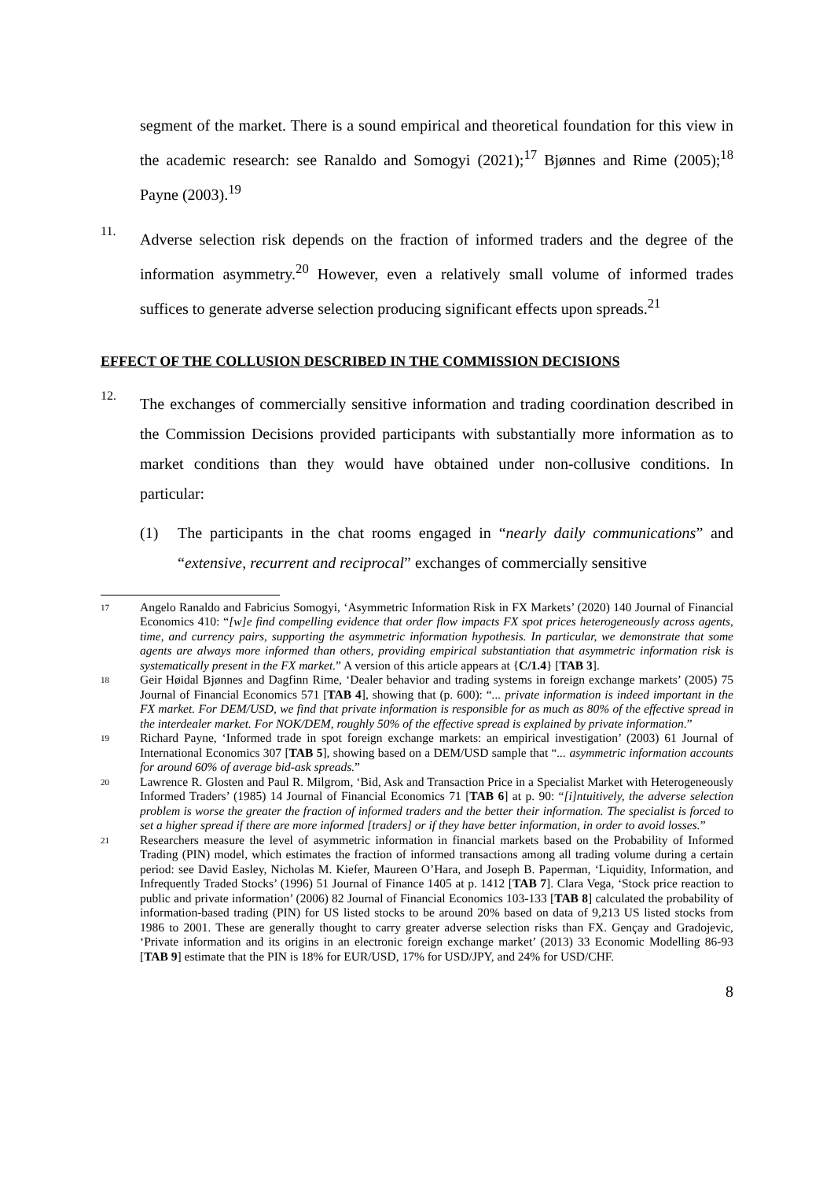segment of the market. There is a sound empirical and theoretical foundation for this view in the academic research: see Ranaldo and Somogyi (2021);<sup>17</sup> Bjønnes and Rime (2005);<sup>18</sup> Payne (2003).<sup>19</sup>
11.
Adverse selection risk depends on the fraction of informed traders and the degree of the information asymmetry.<sup>20</sup> However, even a relatively small volume of informed trades suffices to generate adverse selection producing significant effects upon spreads.<sup>21</sup>
EFFECT OF THE COLLUSION DESCRIBED IN THE COMMISSION DECISIONS
12.
The exchanges of commercially sensitive information and trading coordination described in the Commission Decisions provided participants with substantially more information as to market conditions than they would have obtained under non-collusive conditions. In particular:
(1) The participants in the chat rooms engaged in “nearly daily communications” and “extensive, recurrent and reciprocal” exchanges of commercially sensitive
17
Angelo Ranaldo and Fabricius Somogyi, ‘Asymmetric Information Risk in FX Markets’ (2020) 140 Journal of Financial Economics 410: “[w]e find compelling evidence that order flow impacts FX spot prices heterogeneously across agents, time, and currency pairs, supporting the asymmetric information hypothesis. In particular, we demonstrate that some agents are always more informed than others, providing empirical substantiation that asymmetric information risk is systematically present in the FX market.” A version of this article appears at {C/1.4} [TAB 3].
18
Geir Høidal Bjønnes and Dagfinn Rime, ‘Dealer behavior and trading systems in foreign exchange markets’ (2005) 75 Journal of Financial Economics 571 [TAB 4], showing that (p. 600): “... private information is indeed important in the FX market. For DEM/USD, we find that private information is responsible for as much as 80% of the effective spread in the interdealer market. For NOK/DEM, roughly 50% of the effective spread is explained by private information.”
19
Richard Payne, ‘Informed trade in spot foreign exchange markets: an empirical investigation’ (2003) 61 Journal of International Economics 307 [TAB 5], showing based on a DEM/USD sample that “... asymmetric information accounts for around 60% of average bid-ask spreads.”
20
Lawrence R. Glosten and Paul R. Milgrom, ‘Bid, Ask and Transaction Price in a Specialist Market with Heterogeneously Informed Traders’ (1985) 14 Journal of Financial Economics 71 [TAB 6] at p. 90: “[i]ntuitively, the adverse selection problem is worse the greater the fraction of informed traders and the better their information. The specialist is forced to set a higher spread if there are more informed [traders] or if they have better information, in order to avoid losses.”
21
Researchers measure the level of asymmetric information in financial markets based on the Probability of Informed Trading (PIN) model, which estimates the fraction of informed transactions among all trading volume during a certain period: see David Easley, Nicholas M. Kiefer, Maureen O’Hara, and Joseph B. Paperman, ‘Liquidity, Information, and Infrequently Traded Stocks’ (1996) 51 Journal of Finance 1405 at p. 1412 [TAB 7]. Clara Vega, ‘Stock price reaction to public and private information’ (2006) 82 Journal of Financial Economics 103-133 [TAB 8] calculated the probability of information-based trading (PIN) for US listed stocks to be around 20% based on data of 9,213 US listed stocks from 1986 to 2001. These are generally thought to carry greater adverse selection risks than FX. Gençay and Gradojevic, ‘Private information and its origins in an electronic foreign exchange market’ (2013) 33 Economic Modelling 86-93 [TAB 9] estimate that the PIN is 18% for EUR/USD, 17% for USD/JPY, and 24% for USD/CHF.
8